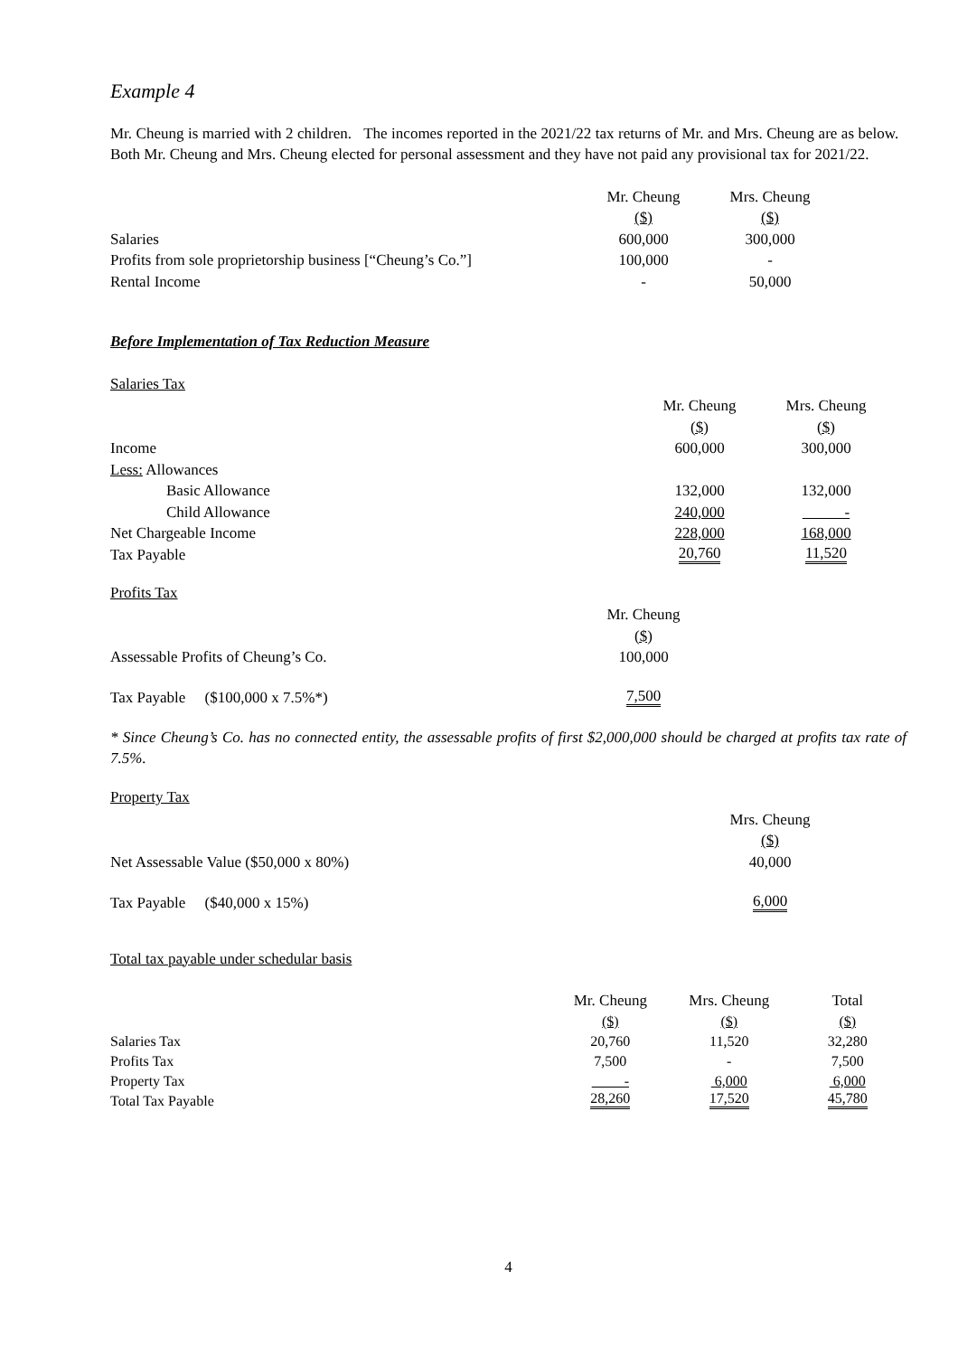Example 4
Mr. Cheung is married with 2 children. The incomes reported in the 2021/22 tax returns of Mr. and Mrs. Cheung are as below. Both Mr. Cheung and Mrs. Cheung elected for personal assessment and they have not paid any provisional tax for 2021/22.
| | Mr. Cheung | Mrs. Cheung |
| | ($) | ($) |
| Salaries | 600,000 | 300,000 |
| Profits from sole proprietorship business [“Cheung’s Co.”] | 100,000 | - |
| Rental Income | - | 50,000 |
Before Implementation of Tax Reduction Measure
Salaries Tax
| | Mr. Cheung | Mrs. Cheung |
| | ($) | ($) |
| Income | 600,000 | 300,000 |
| Less: Allowances | | |
| Basic Allowance | 132,000 | 132,000 |
| Child Allowance | 240,000 | - |
| Net Chargeable Income | 228,000 | 168,000 |
| Tax Payable | 20,760 | 11,520 |
Profits Tax
| | Mr. Cheung |
| | ($) |
| Assessable Profits of Cheung’s Co. | 100,000 |
| Tax Payable ($100,000 x 7.5%*) | 7,500 |
* Since Cheung’s Co. has no connected entity, the assessable profits of first $2,000,000 should be charged at profits tax rate of 7.5%.
Property Tax
| | | Mrs. Cheung |
| | | ($) |
| Net Assessable Value ($50,000 x 80%) | | 40,000 |
| Tax Payable ($40,000 x 15%) | | 6,000 |
Total tax payable under schedular basis
| | Mr. Cheung | Mrs. Cheung | Total |
| | ($) | ($) | ($) |
| Salaries Tax | 20,760 | 11,520 | 32,280 |
| Profits Tax | 7,500 | - | 7,500 |
| Property Tax | - | 6,000 | 6,000 |
| Total Tax Payable | 28,260 | 17,520 | 45,780 |
4